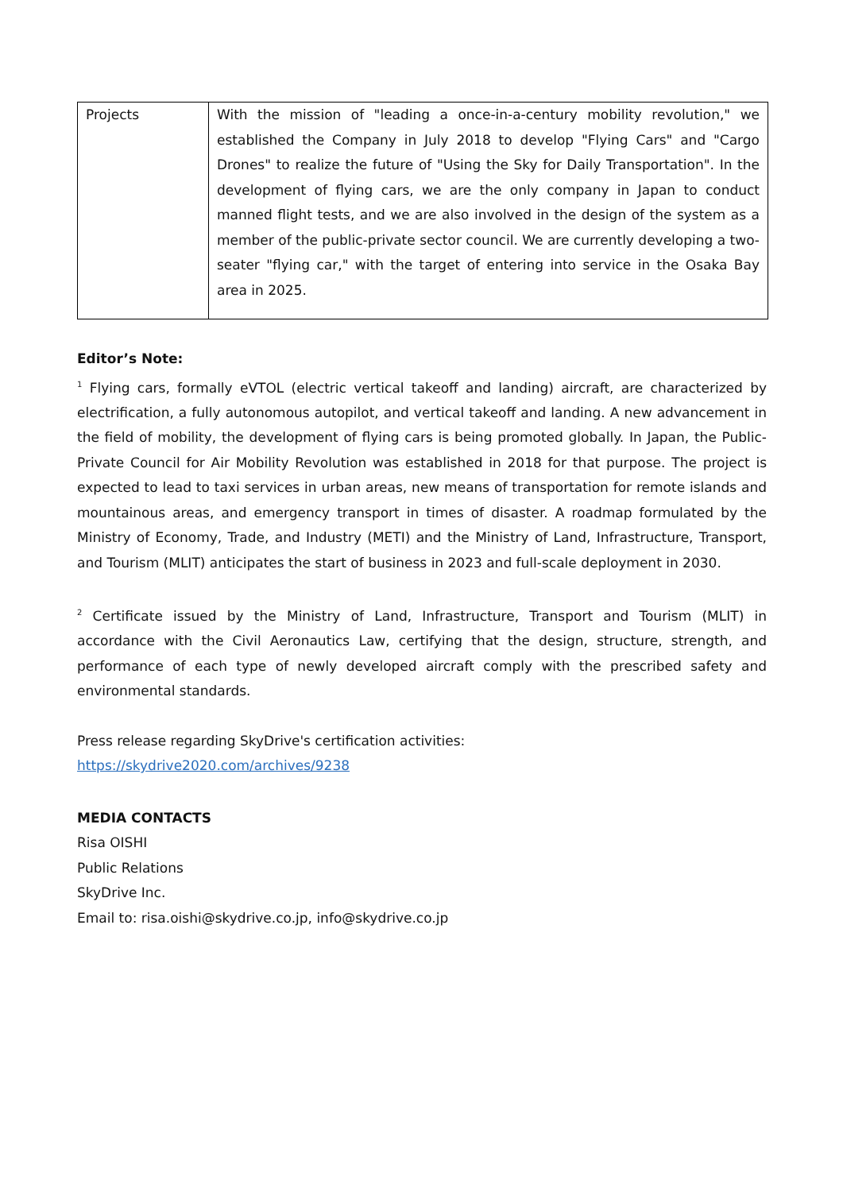| Projects | With the mission of "leading a once-in-a-century mobility revolution," we established the Company in July 2018 to develop "Flying Cars" and "Cargo Drones" to realize the future of "Using the Sky for Daily Transportation". In the development of flying cars, we are the only company in Japan to conduct manned flight tests, and we are also involved in the design of the system as a member of the public-private sector council. We are currently developing a two-seater "flying car," with the target of entering into service in the Osaka Bay area in 2025. |
Editor’s Note:
<sup>1</sup> Flying cars, formally eVTOL (electric vertical takeoff and landing) aircraft, are characterized by electrification, a fully autonomous autopilot, and vertical takeoff and landing. A new advancement in the field of mobility, the development of flying cars is being promoted globally. In Japan, the Public-Private Council for Air Mobility Revolution was established in 2018 for that purpose. The project is expected to lead to taxi services in urban areas, new means of transportation for remote islands and mountainous areas, and emergency transport in times of disaster. A roadmap formulated by the Ministry of Economy, Trade, and Industry (METI) and the Ministry of Land, Infrastructure, Transport, and Tourism (MLIT) anticipates the start of business in 2023 and full-scale deployment in 2030.
<sup>2</sup> Certificate issued by the Ministry of Land, Infrastructure, Transport and Tourism (MLIT) in accordance with the Civil Aeronautics Law, certifying that the design, structure, strength, and performance of each type of newly developed aircraft comply with the prescribed safety and environmental standards.
Press release regarding SkyDrive's certification activities:
https://skydrive2020.com/archives/9238
MEDIA CONTACTS
Risa OISHI
Public Relations
SkyDrive Inc.
Email to: risa.oishi@skydrive.co.jp, info@skydrive.co.jp